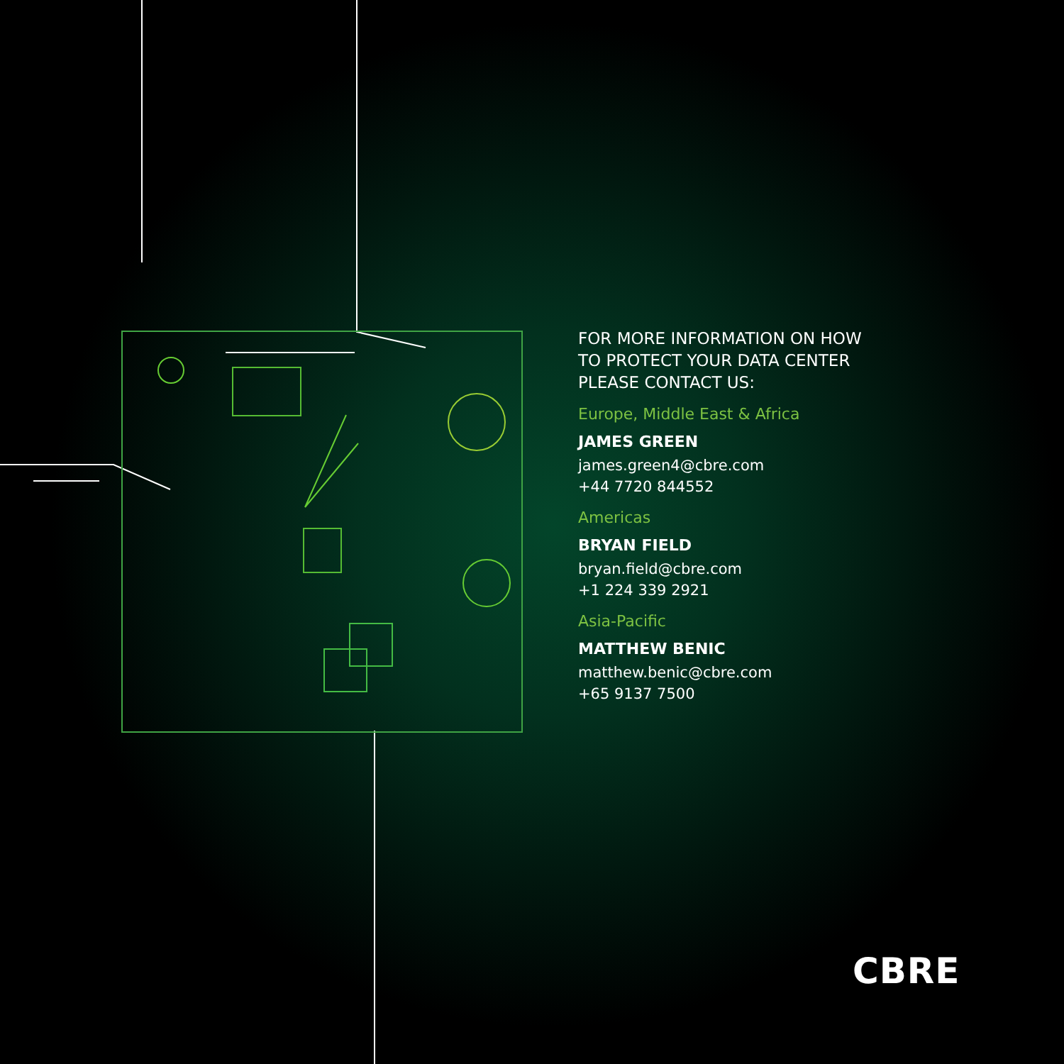FOR MORE INFORMATION ON HOW
TO PROTECT YOUR DATA CENTER
PLEASE CONTACT US:
Europe, Middle East & Africa
JAMES GREEN
james.green4@cbre.com
+44 7720 844552
Americas
BRYAN FIELD
bryan.field@cbre.com
+1 224 339 2921
Asia-Pacific
MATTHEW BENIC
matthew.benic@cbre.com
+65 9137 7500
CBRE